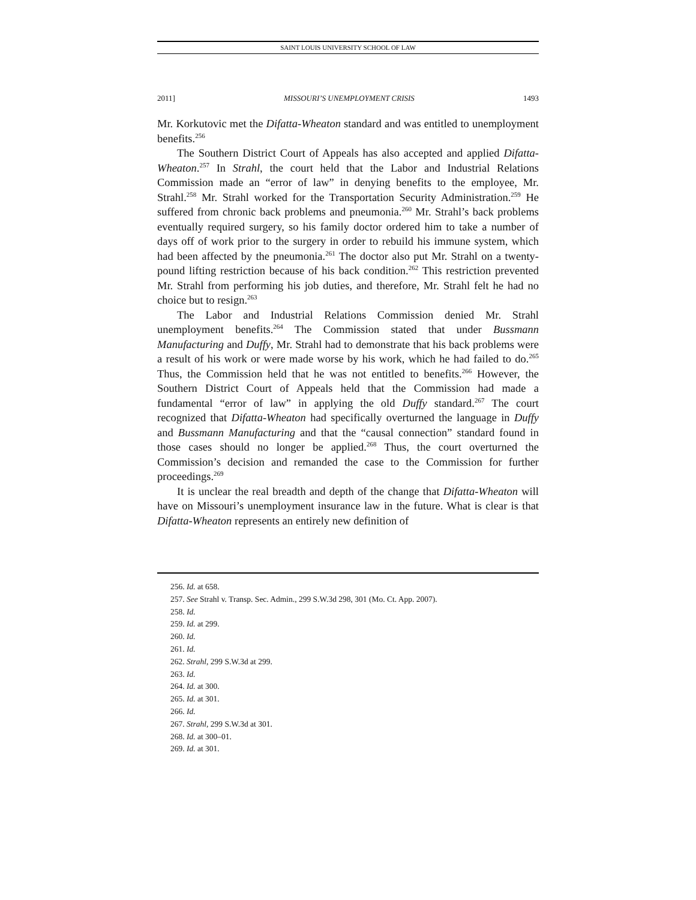SAINT LOUIS UNIVERSITY SCHOOL OF LAW
2011] MISSOURI’S UNEMPLOYMENT CRISIS 1493
Mr. Korkutovic met the Difatta-Wheaton standard and was entitled to unemployment benefits.<sup>256</sup>
The Southern District Court of Appeals has also accepted and applied Difatta-Wheaton.<sup>257</sup> In Strahl, the court held that the Labor and Industrial Relations Commission made an “error of law” in denying benefits to the employee, Mr. Strahl.<sup>258</sup> Mr. Strahl worked for the Transportation Security Administration.<sup>259</sup> He suffered from chronic back problems and pneumonia.<sup>260</sup> Mr. Strahl’s back problems eventually required surgery, so his family doctor ordered him to take a number of days off of work prior to the surgery in order to rebuild his immune system, which had been affected by the pneumonia.<sup>261</sup> The doctor also put Mr. Strahl on a twenty-pound lifting restriction because of his back condition.<sup>262</sup> This restriction prevented Mr. Strahl from performing his job duties, and therefore, Mr. Strahl felt he had no choice but to resign.<sup>263</sup>
The Labor and Industrial Relations Commission denied Mr. Strahl unemployment benefits.<sup>264</sup> The Commission stated that under Bussmann Manufacturing and Duffy, Mr. Strahl had to demonstrate that his back problems were a result of his work or were made worse by his work, which he had failed to do.<sup>265</sup> Thus, the Commission held that he was not entitled to benefits.<sup>266</sup> However, the Southern District Court of Appeals held that the Commission had made a fundamental “error of law” in applying the old Duffy standard.<sup>267</sup> The court recognized that Difatta-Wheaton had specifically overturned the language in Duffy and Bussmann Manufacturing and that the “causal connection” standard found in those cases should no longer be applied.<sup>268</sup> Thus, the court overturned the Commission’s decision and remanded the case to the Commission for further proceedings.<sup>269</sup>
It is unclear the real breadth and depth of the change that Difatta-Wheaton will have on Missouri’s unemployment insurance law in the future. What is clear is that Difatta-Wheaton represents an entirely new definition of
256. Id. at 658.
257. See Strahl v. Transp. Sec. Admin., 299 S.W.3d 298, 301 (Mo. Ct. App. 2007).
258. Id.
259. Id. at 299.
260. Id.
261. Id.
262. Strahl, 299 S.W.3d at 299.
263. Id.
264. Id. at 300.
265. Id. at 301.
266. Id.
267. Strahl, 299 S.W.3d at 301.
268. Id. at 300–01.
269. Id. at 301.